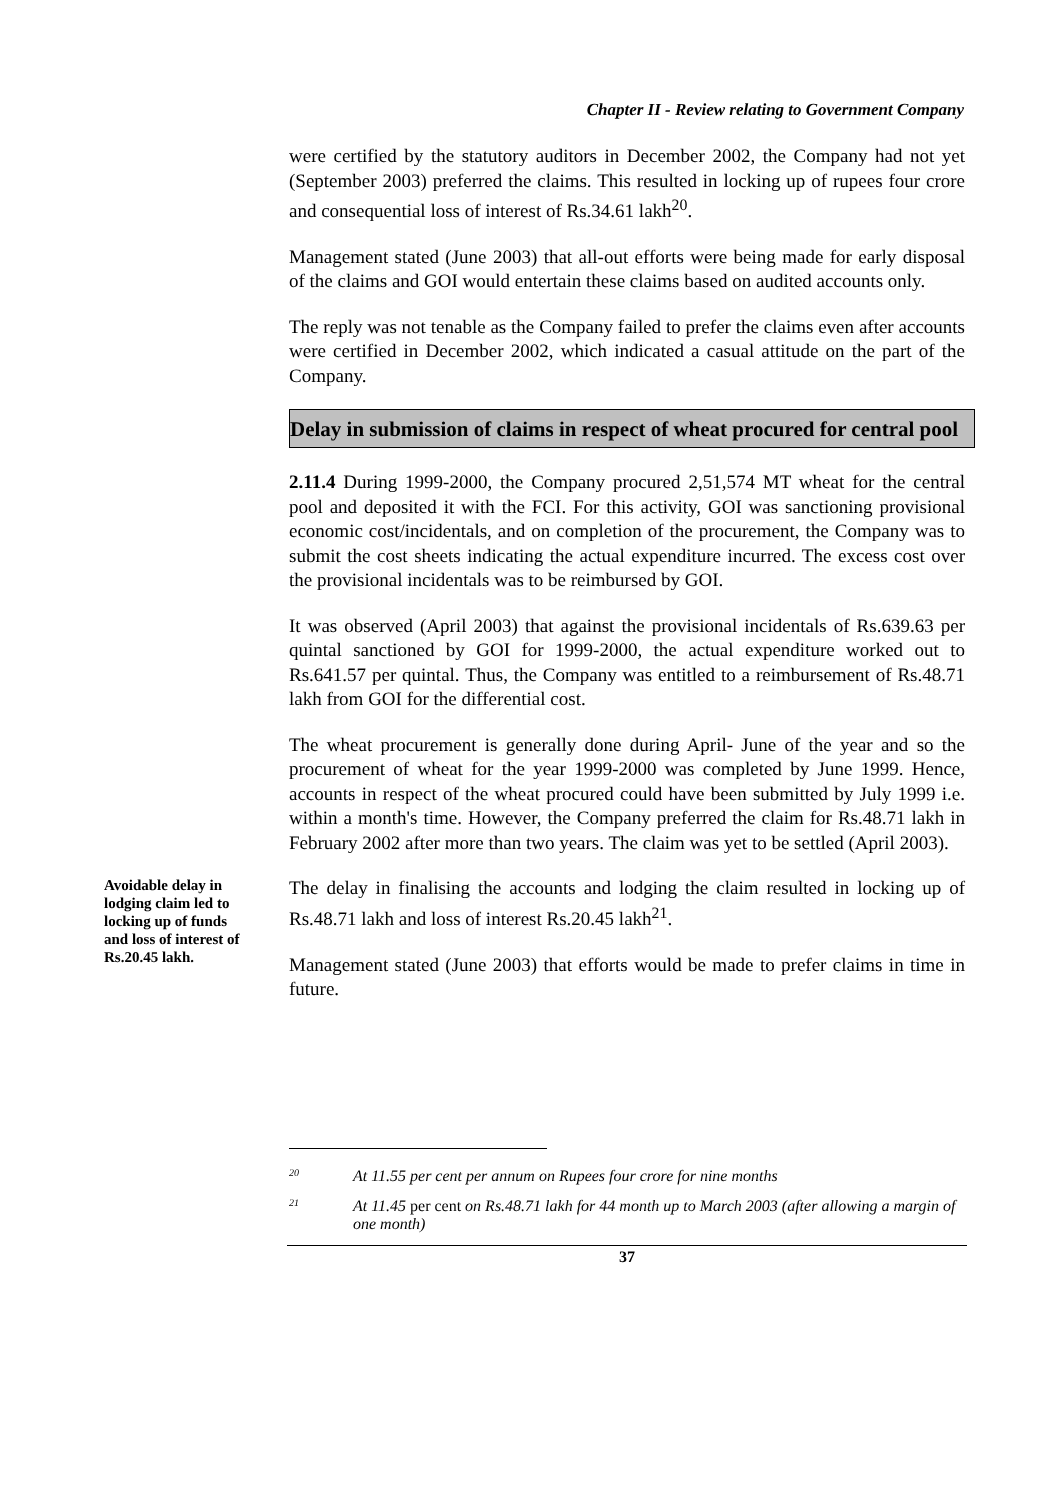Chapter II - Review relating to Government Company
were certified by the statutory auditors in December 2002, the Company had not yet (September 2003) preferred the claims. This resulted in locking up of rupees four crore and consequential loss of interest of Rs.34.61 lakh<sup>20</sup>.
Management stated (June 2003) that all-out efforts were being made for early disposal of the claims and GOI would entertain these claims based on audited accounts only.
The reply was not tenable as the Company failed to prefer the claims even after accounts were certified in December 2002, which indicated a casual attitude on the part of the Company.
Delay in submission of claims in respect of wheat procured for central pool
2.11.4 During 1999-2000, the Company procured 2,51,574 MT wheat for the central pool and deposited it with the FCI. For this activity, GOI was sanctioning provisional economic cost/incidentals, and on completion of the procurement, the Company was to submit the cost sheets indicating the actual expenditure incurred. The excess cost over the provisional incidentals was to be reimbursed by GOI.
It was observed (April 2003) that against the provisional incidentals of Rs.639.63 per quintal sanctioned by GOI for 1999-2000, the actual expenditure worked out to Rs.641.57 per quintal. Thus, the Company was entitled to a reimbursement of Rs.48.71 lakh from GOI for the differential cost.
The wheat procurement is generally done during April- June of the year and so the procurement of wheat for the year 1999-2000 was completed by June 1999. Hence, accounts in respect of the wheat procured could have been submitted by July 1999 i.e. within a month's time. However, the Company preferred the claim for Rs.48.71 lakh in February 2002 after more than two years. The claim was yet to be settled (April 2003).
Avoidable delay in lodging claim led to locking up of funds and loss of interest of Rs.20.45 lakh.
The delay in finalising the accounts and lodging the claim resulted in locking up of Rs.48.71 lakh and loss of interest Rs.20.45 lakh<sup>21</sup>.
Management stated (June 2003) that efforts would be made to prefer claims in time in future.
<sup>20</sup> At 11.55 per cent per annum on Rupees four crore for nine months
<sup>21</sup> At 11.45 per cent on Rs.48.71 lakh for 44 month up to March 2003 (after allowing a margin of one month)
37